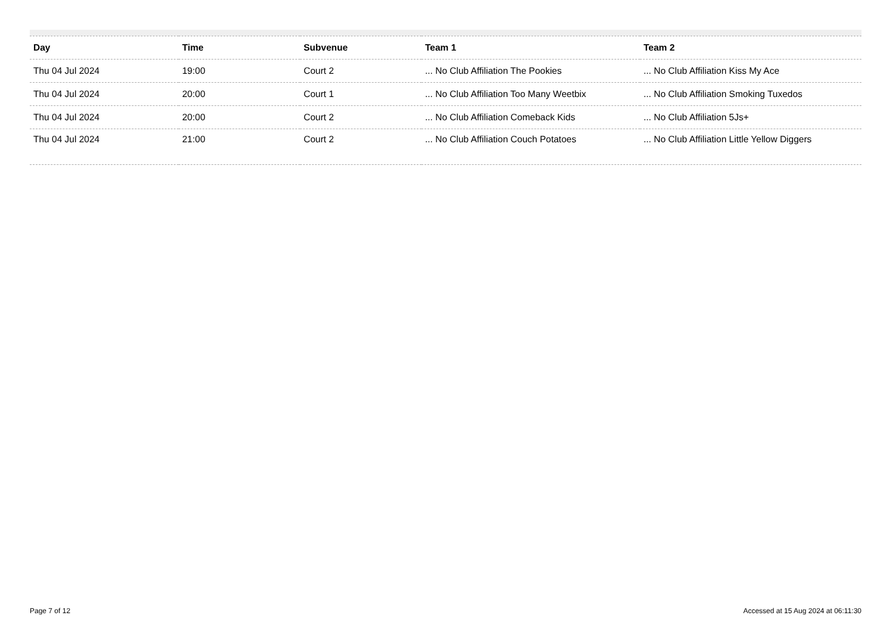| Day | Time | Subvenue | Team 1 | Team 2 |
| --- | --- | --- | --- | --- |
| Thu 04 Jul 2024 | 19:00 | Court 2 | ... No Club Affiliation The Pookies | ... No Club Affiliation Kiss My Ace |
| Thu 04 Jul 2024 | 20:00 | Court 1 | ... No Club Affiliation Too Many Weetbix | ... No Club Affiliation Smoking Tuxedos |
| Thu 04 Jul 2024 | 20:00 | Court 2 | ... No Club Affiliation Comeback Kids | ... No Club Affiliation 5Js+ |
| Thu 04 Jul 2024 | 21:00 | Court 2 | ... No Club Affiliation Couch Potatoes | ... No Club Affiliation Little Yellow Diggers |
Page 7 of 12 Accessed at 15 Aug 2024 at 06:11:30